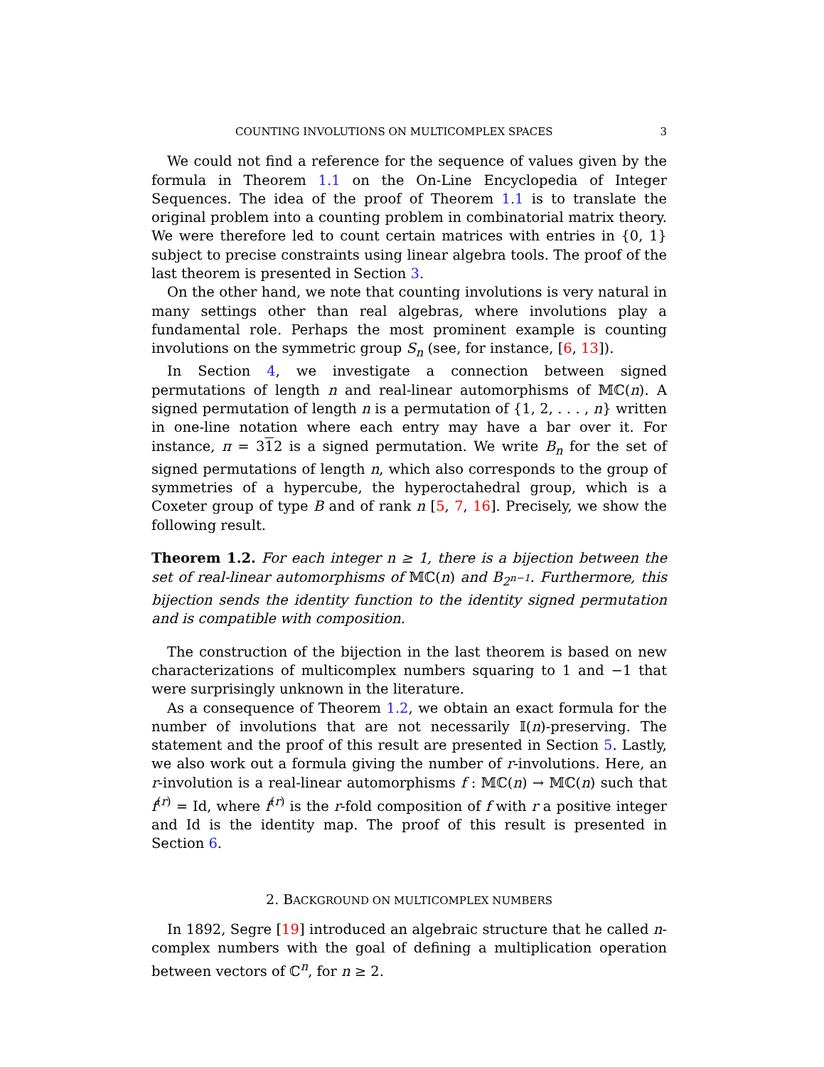COUNTING INVOLUTIONS ON MULTICOMPLEX SPACES 3
We could not find a reference for the sequence of values given by the formula in Theorem 1.1 on the On-Line Encyclopedia of Integer Sequences. The idea of the proof of Theorem 1.1 is to translate the original problem into a counting problem in combinatorial matrix theory. We were therefore led to count certain matrices with entries in {0, 1} subject to precise constraints using linear algebra tools. The proof of the last theorem is presented in Section 3.
On the other hand, we note that counting involutions is very natural in many settings other than real algebras, where involutions play a fundamental role. Perhaps the most prominent example is counting involutions on the symmetric group S<sub>n</sub> (see, for instance, [6, 13]).
In Section 4, we investigate a connection between signed permutations of length n and real-linear automorphisms of 𝕄ℂ(n). A signed permutation of length n is a permutation of {1, 2, . . . , n} written in one-line notation where each entry may have a bar over it. For instance, π = 312 is a signed permutation. We write B<sub>n</sub> for the set of signed permutations of length n, which also corresponds to the group of symmetries of a hypercube, the hyperoctahedral group, which is a Coxeter group of type B and of rank n [5, 7, 16]. Precisely, we show the following result.
Theorem 1.2. For each integer n ≥ 1, there is a bijection between the set of real-linear automorphisms of 𝕄ℂ(n) and B<sub>2<sup>n−1</sup></sub>. Furthermore, this bijection sends the identity function to the identity signed permutation and is compatible with composition.
The construction of the bijection in the last theorem is based on new characterizations of multicomplex numbers squaring to 1 and −1 that were surprisingly unknown in the literature.
As a consequence of Theorem 1.2, we obtain an exact formula for the number of involutions that are not necessarily 𝕀(n)-preserving. The statement and the proof of this result are presented in Section 5. Lastly, we also work out a formula giving the number of r-involutions. Here, an r-involution is a real-linear automorphisms f : 𝕄ℂ(n) → 𝕄ℂ(n) such that f<sup>(r)</sup> = Id, where f<sup>(r)</sup> is the r-fold composition of f with r a positive integer and Id is the identity map. The proof of this result is presented in Section 6.
2. BACKGROUND ON MULTICOMPLEX NUMBERS
In 1892, Segre [19] introduced an algebraic structure that he called n-complex numbers with the goal of defining a multiplication operation between vectors of ℂ<sup>n</sup>, for n ≥ 2.